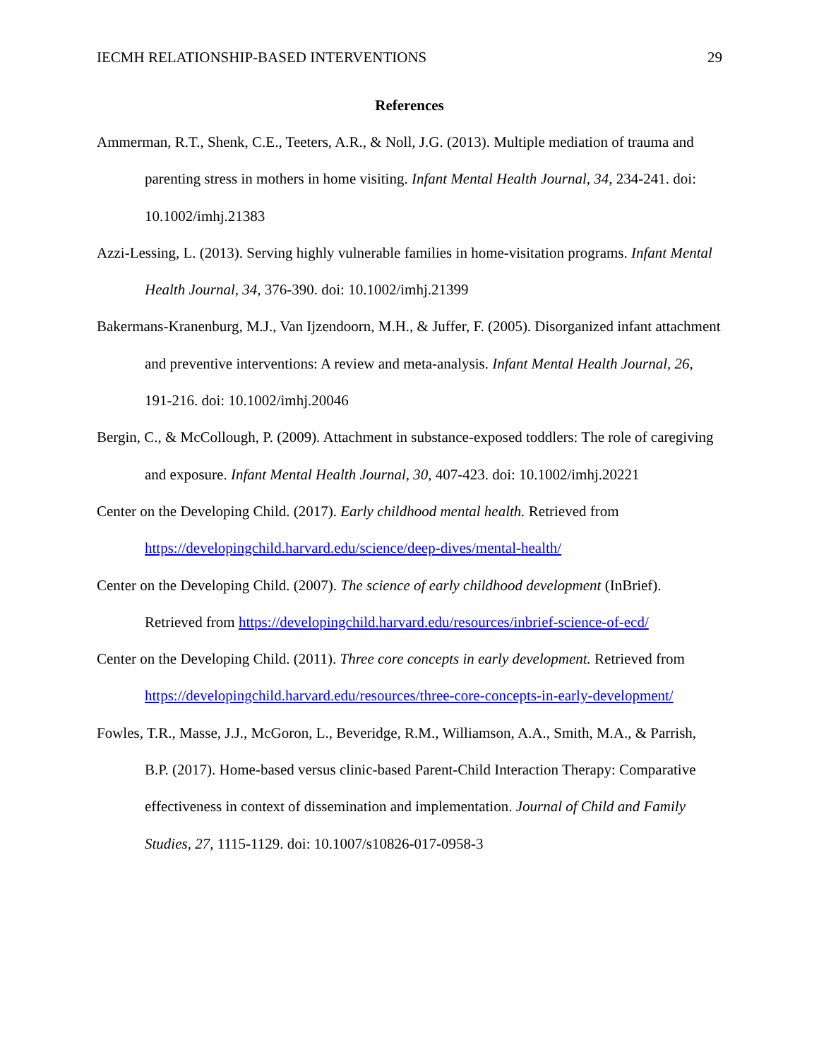IECMH RELATIONSHIP-BASED INTERVENTIONS 29
References
Ammerman, R.T., Shenk, C.E., Teeters, A.R., & Noll, J.G. (2013). Multiple mediation of trauma and parenting stress in mothers in home visiting. Infant Mental Health Journal, 34, 234-241. doi: 10.1002/imhj.21383
Azzi-Lessing, L. (2013). Serving highly vulnerable families in home-visitation programs. Infant Mental Health Journal, 34, 376-390. doi: 10.1002/imhj.21399
Bakermans-Kranenburg, M.J., Van Ijzendoorn, M.H., & Juffer, F. (2005). Disorganized infant attachment and preventive interventions: A review and meta-analysis. Infant Mental Health Journal, 26, 191-216. doi: 10.1002/imhj.20046
Bergin, C., & McCollough, P. (2009). Attachment in substance-exposed toddlers: The role of caregiving and exposure. Infant Mental Health Journal, 30, 407-423. doi: 10.1002/imhj.20221
Center on the Developing Child. (2017). Early childhood mental health. Retrieved from https://developingchild.harvard.edu/science/deep-dives/mental-health/
Center on the Developing Child. (2007). The science of early childhood development (InBrief). Retrieved from https://developingchild.harvard.edu/resources/inbrief-science-of-ecd/
Center on the Developing Child. (2011). Three core concepts in early development. Retrieved from https://developingchild.harvard.edu/resources/three-core-concepts-in-early-development/
Fowles, T.R., Masse, J.J., McGoron, L., Beveridge, R.M., Williamson, A.A., Smith, M.A., & Parrish, B.P. (2017). Home-based versus clinic-based Parent-Child Interaction Therapy: Comparative effectiveness in context of dissemination and implementation. Journal of Child and Family Studies, 27, 1115-1129. doi: 10.1007/s10826-017-0958-3